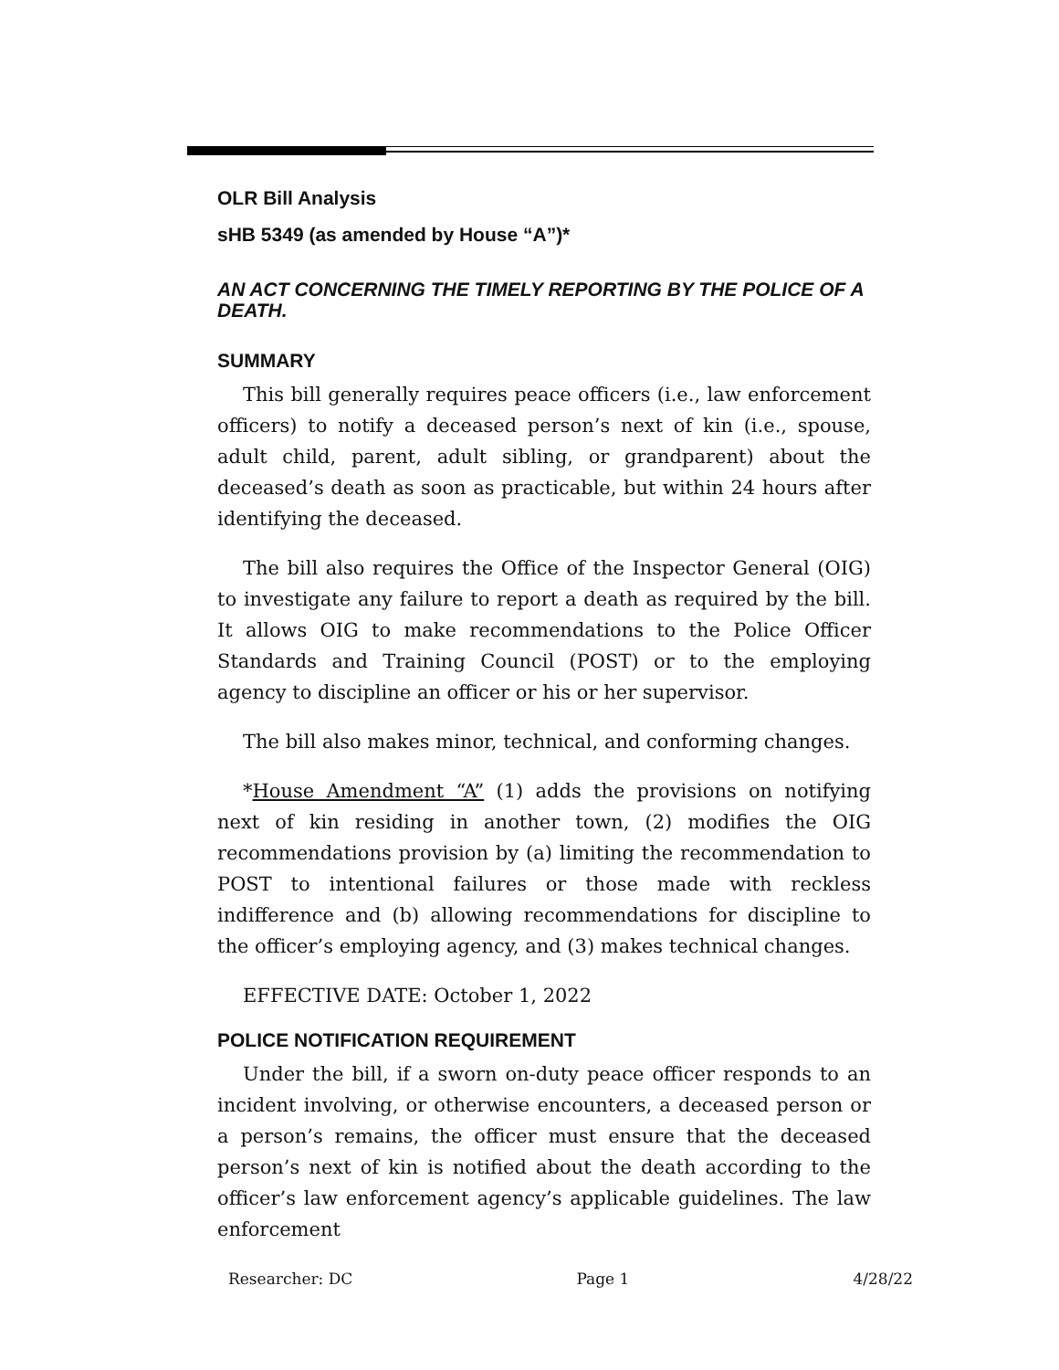OLR Bill Analysis
sHB 5349 (as amended by House “A”)*
AN ACT CONCERNING THE TIMELY REPORTING BY THE POLICE OF A DEATH.
SUMMARY
This bill generally requires peace officers (i.e., law enforcement officers) to notify a deceased person’s next of kin (i.e., spouse, adult child, parent, adult sibling, or grandparent) about the deceased’s death as soon as practicable, but within 24 hours after identifying the deceased.
The bill also requires the Office of the Inspector General (OIG) to investigate any failure to report a death as required by the bill. It allows OIG to make recommendations to the Police Officer Standards and Training Council (POST) or to the employing agency to discipline an officer or his or her supervisor.
The bill also makes minor, technical, and conforming changes.
*House Amendment “A” (1) adds the provisions on notifying next of kin residing in another town, (2) modifies the OIG recommendations provision by (a) limiting the recommendation to POST to intentional failures or those made with reckless indifference and (b) allowing recommendations for discipline to the officer’s employing agency, and (3) makes technical changes.
EFFECTIVE DATE: October 1, 2022
POLICE NOTIFICATION REQUIREMENT
Under the bill, if a sworn on-duty peace officer responds to an incident involving, or otherwise encounters, a deceased person or a person’s remains, the officer must ensure that the deceased person’s next of kin is notified about the death according to the officer’s law enforcement agency’s applicable guidelines. The law enforcement
Researcher: DC Page 1 4/28/22